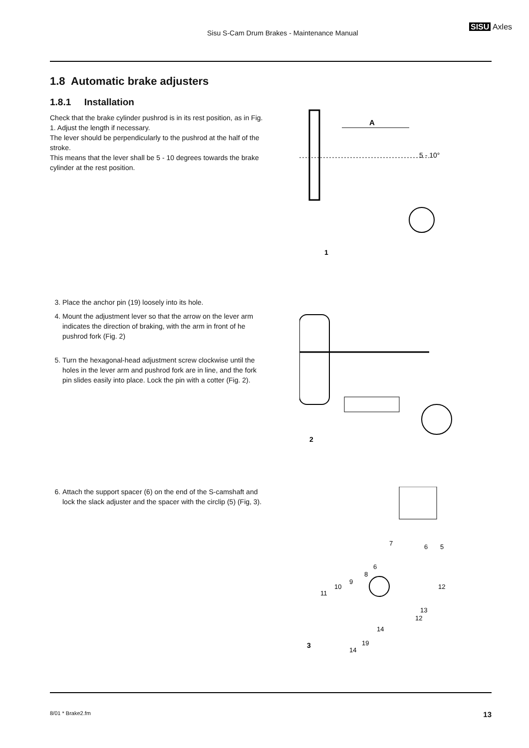Sisu S-Cam Drum Brakes - Maintenance Manual
SISU Axles
1.8 Automatic brake adjusters
1.8.1 Installation
Check that the brake cylinder pushrod is in its rest position, as in Fig. 1. Adjust the length if necessary.
The lever should be perpendicularly to the pushrod at the half of the stroke.
This means that the lever shall be 5 - 10 degrees towards the brake cylinder at the rest position.
A
5 - 10°
1
3. Place the anchor pin (19) loosely into its hole.
4. Mount the adjustment lever so that the arrow on the lever arm indicates the direction of braking, with the arm in front of he pushrod fork (Fig. 2)
5. Turn the hexagonal-head adjustment screw clockwise until the holes in the lever arm and pushrod fork are in line, and the fork pin slides easily into place. Lock the pin with a cotter (Fig. 2).
2
6. Attach the support spacer (6) on the end of the S-camshaft and lock the slack adjuster and the spacer with the circlip (5) (Fig, 3).
7
6
5
6
8
9
10
11
12
13
12
14
19
14
3
8/01 * Brake2.fm 13